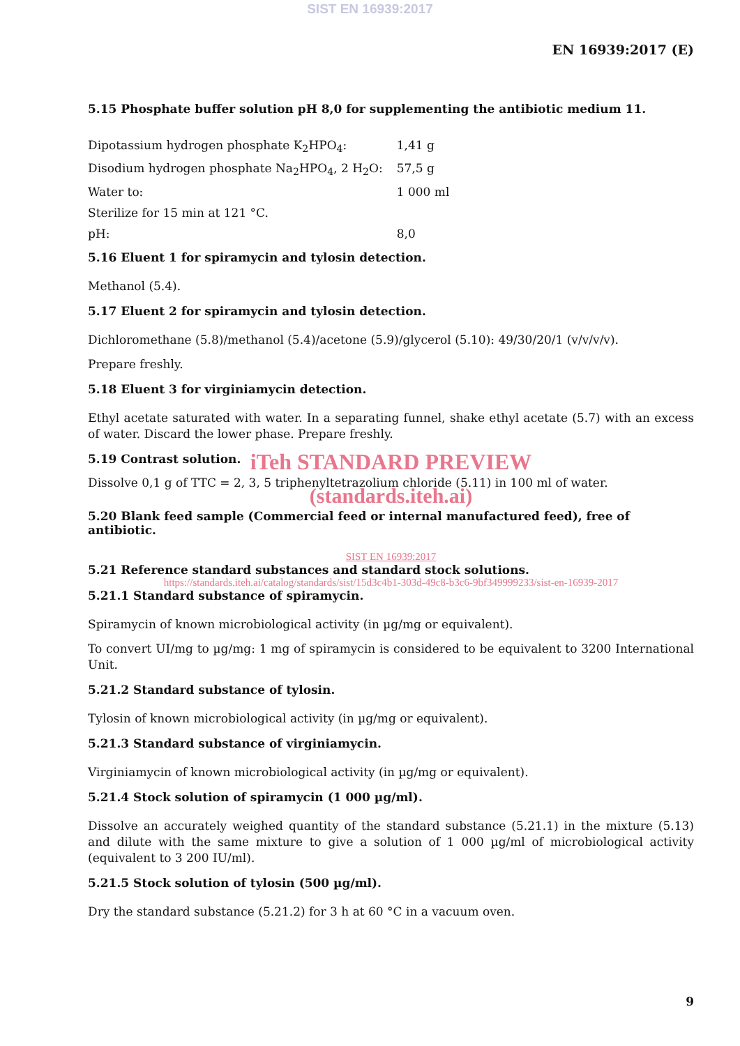SIST EN 16939:2017
EN 16939:2017 (E)
5.15 Phosphate buffer solution pH 8,0 for supplementing the antibiotic medium 11.
| Dipotassium hydrogen phosphate K<sub>2</sub>HPO<sub>4</sub>: | 1,41 g |
| Disodium hydrogen phosphate Na<sub>2</sub>HPO<sub>4</sub>, 2 H<sub>2</sub>O: | 57,5 g |
| Water to: | 1 000 ml |
| Sterilize for 15 min at 121 °C. | |
| pH: | 8,0 |
5.16 Eluent 1 for spiramycin and tylosin detection.
Methanol (5.4).
5.17 Eluent 2 for spiramycin and tylosin detection.
Dichloromethane (5.8)/methanol (5.4)/acetone (5.9)/glycerol (5.10): 49/30/20/1 (v/v/v/v).
Prepare freshly.
5.18 Eluent 3 for virginiamycin detection.
Ethyl acetate saturated with water. In a separating funnel, shake ethyl acetate (5.7) with an excess of water. Discard the lower phase. Prepare freshly.
5.19 Contrast solution.
iTeh STANDARD PREVIEW
Dissolve 0,1 g of TTC = 2, 3, 5 triphenyltetrazolium chloride (5.11) in 100 ml of water.
(standards.iteh.ai)
5.20 Blank feed sample (Commercial feed or internal manufactured feed), free of antibiotic.
SIST EN 16939:2017
5.21 Reference standard substances and standard stock solutions.
https://standards.iteh.ai/catalog/standards/sist/15d3c4b1-303d-49c8-b3c6-9bf349999233/sist-en-16939-2017
5.21.1 Standard substance of spiramycin.
Spiramycin of known microbiological activity (in µg/mg or equivalent).
To convert UI/mg to µg/mg: 1 mg of spiramycin is considered to be equivalent to 3200 International Unit.
5.21.2 Standard substance of tylosin.
Tylosin of known microbiological activity (in µg/mg or equivalent).
5.21.3 Standard substance of virginiamycin.
Virginiamycin of known microbiological activity (in µg/mg or equivalent).
5.21.4 Stock solution of spiramycin (1 000 µg/ml).
Dissolve an accurately weighed quantity of the standard substance (5.21.1) in the mixture (5.13) and dilute with the same mixture to give a solution of 1 000 µg/ml of microbiological activity (equivalent to 3 200 IU/ml).
5.21.5 Stock solution of tylosin (500 µg/ml).
Dry the standard substance (5.21.2) for 3 h at 60 °C in a vacuum oven.
9